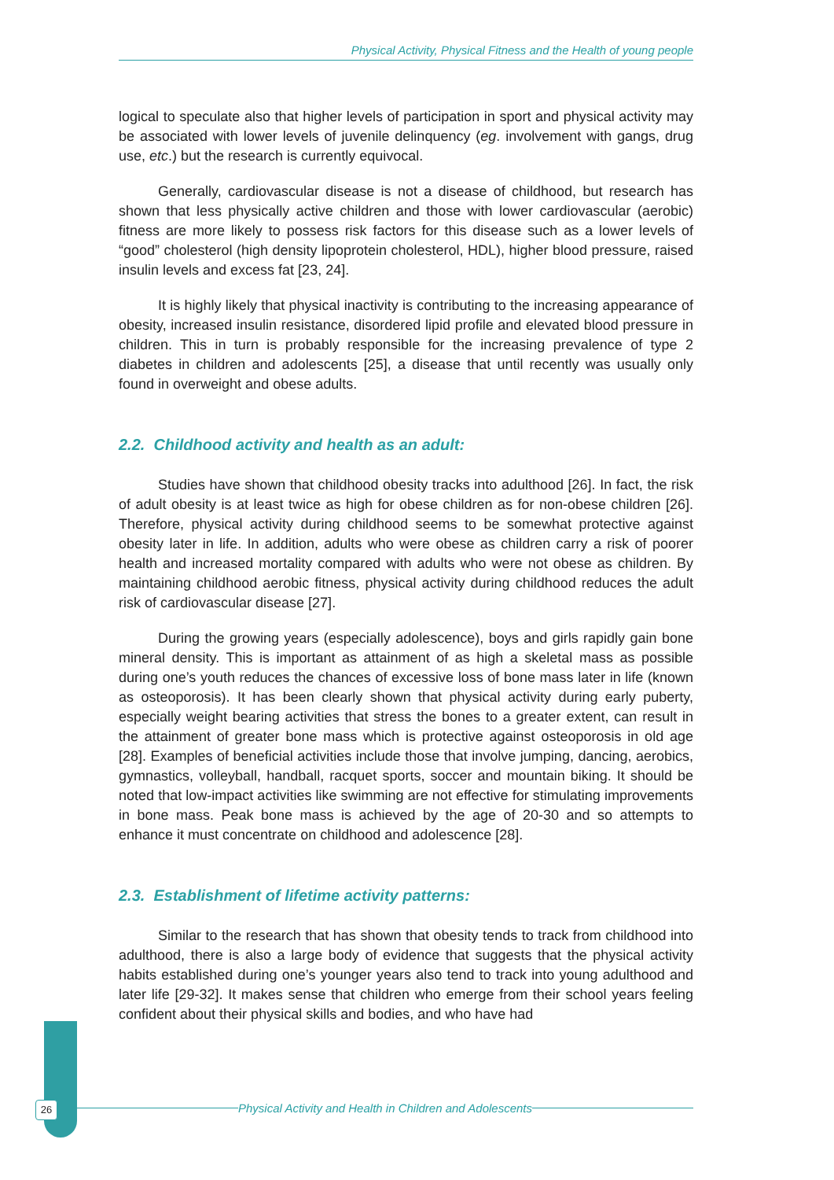Physical Activity, Physical Fitness and the Health of young people
logical to speculate also that higher levels of participation in sport and physical activity may be associated with lower levels of juvenile delinquency (eg. involvement with gangs, drug use, etc.) but the research is currently equivocal.
Generally, cardiovascular disease is not a disease of childhood, but research has shown that less physically active children and those with lower cardiovascular (aerobic) fitness are more likely to possess risk factors for this disease such as a lower levels of “good” cholesterol (high density lipoprotein cholesterol, HDL), higher blood pressure, raised insulin levels and excess fat [23, 24].
It is highly likely that physical inactivity is contributing to the increasing appearance of obesity, increased insulin resistance, disordered lipid profile and elevated blood pressure in children. This in turn is probably responsible for the increasing prevalence of type 2 diabetes in children and adolescents [25], a disease that until recently was usually only found in overweight and obese adults.
2.2. Childhood activity and health as an adult:
Studies have shown that childhood obesity tracks into adulthood [26]. In fact, the risk of adult obesity is at least twice as high for obese children as for non-obese children [26]. Therefore, physical activity during childhood seems to be somewhat protective against obesity later in life. In addition, adults who were obese as children carry a risk of poorer health and increased mortality compared with adults who were not obese as children. By maintaining childhood aerobic fitness, physical activity during childhood reduces the adult risk of cardiovascular disease [27].
During the growing years (especially adolescence), boys and girls rapidly gain bone mineral density. This is important as attainment of as high a skeletal mass as possible during one’s youth reduces the chances of excessive loss of bone mass later in life (known as osteoporosis). It has been clearly shown that physical activity during early puberty, especially weight bearing activities that stress the bones to a greater extent, can result in the attainment of greater bone mass which is protective against osteoporosis in old age [28]. Examples of beneficial activities include those that involve jumping, dancing, aerobics, gymnastics, volleyball, handball, racquet sports, soccer and mountain biking. It should be noted that low-impact activities like swimming are not effective for stimulating improvements in bone mass. Peak bone mass is achieved by the age of 20-30 and so attempts to enhance it must concentrate on childhood and adolescence [28].
2.3. Establishment of lifetime activity patterns:
Similar to the research that has shown that obesity tends to track from childhood into adulthood, there is also a large body of evidence that suggests that the physical activity habits established during one’s younger years also tend to track into young adulthood and later life [29-32]. It makes sense that children who emerge from their school years feeling confident about their physical skills and bodies, and who have had
26 Physical Activity and Health in Children and Adolescents